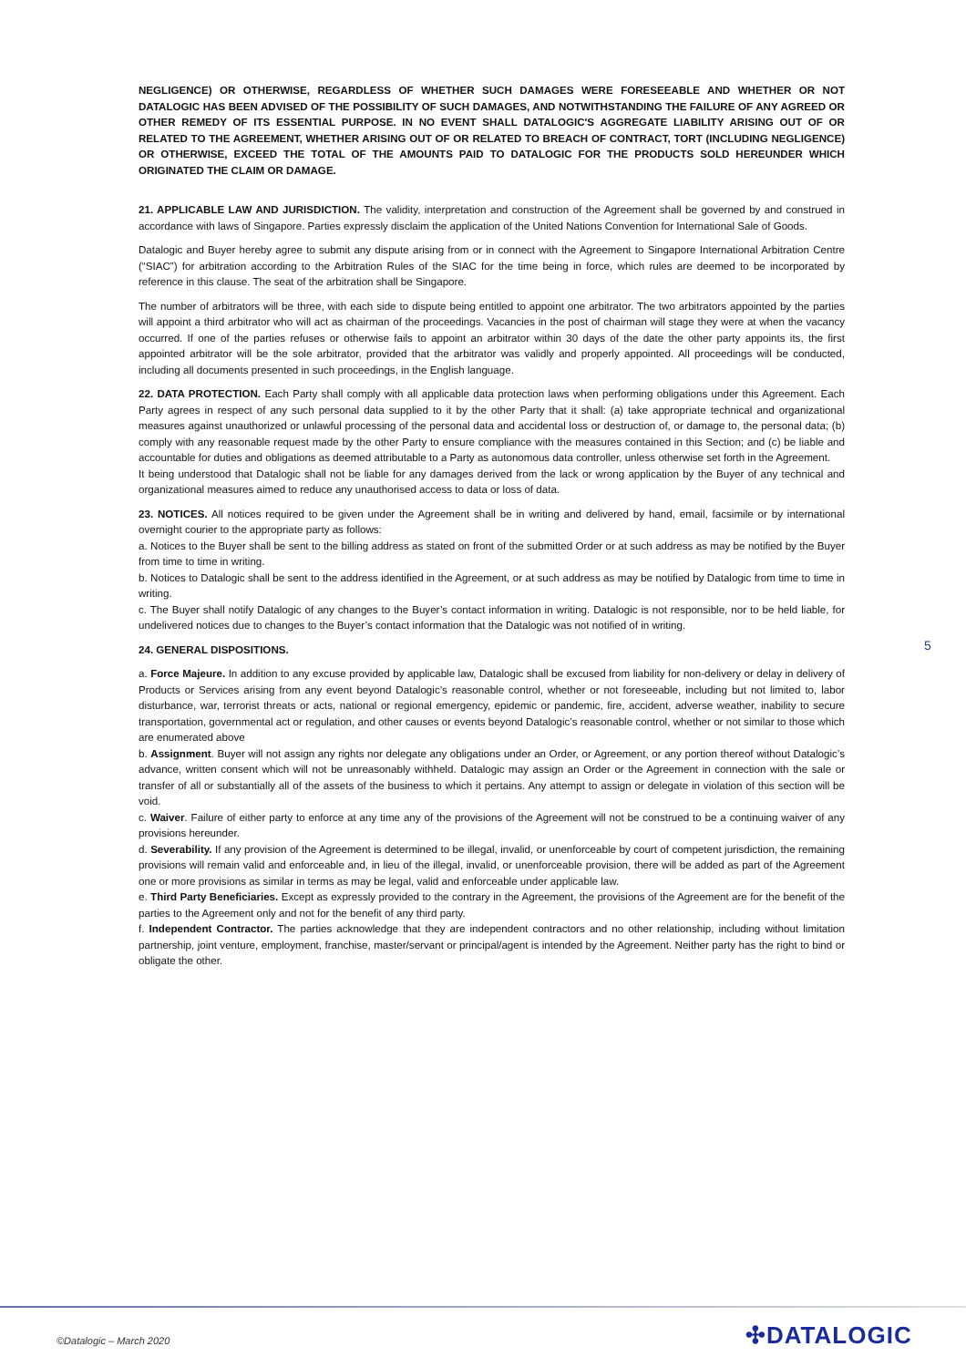NEGLIGENCE) OR OTHERWISE, REGARDLESS OF WHETHER SUCH DAMAGES WERE FORESEEABLE AND WHETHER OR NOT DATALOGIC HAS BEEN ADVISED OF THE POSSIBILITY OF SUCH DAMAGES, AND NOTWITHSTANDING THE FAILURE OF ANY AGREED OR OTHER REMEDY OF ITS ESSENTIAL PURPOSE. IN NO EVENT SHALL DATALOGIC'S AGGREGATE LIABILITY ARISING OUT OF OR RELATED TO THE AGREEMENT, WHETHER ARISING OUT OF OR RELATED TO BREACH OF CONTRACT, TORT (INCLUDING NEGLIGENCE) OR OTHERWISE, EXCEED THE TOTAL OF THE AMOUNTS PAID TO DATALOGIC FOR THE PRODUCTS SOLD HEREUNDER WHICH ORIGINATED THE CLAIM OR DAMAGE.
21. APPLICABLE LAW AND JURISDICTION. The validity, interpretation and construction of the Agreement shall be governed by and construed in accordance with laws of Singapore. Parties expressly disclaim the application of the United Nations Convention for International Sale of Goods.
Datalogic and Buyer hereby agree to submit any dispute arising from or in connect with the Agreement to Singapore International Arbitration Centre (“SIAC”) for arbitration according to the Arbitration Rules of the SIAC for the time being in force, which rules are deemed to be incorporated by reference in this clause. The seat of the arbitration shall be Singapore.
The number of arbitrators will be three, with each side to dispute being entitled to appoint one arbitrator. The two arbitrators appointed by the parties will appoint a third arbitrator who will act as chairman of the proceedings. Vacancies in the post of chairman will stage they were at when the vacancy occurred. If one of the parties refuses or otherwise fails to appoint an arbitrator within 30 days of the date the other party appoints its, the first appointed arbitrator will be the sole arbitrator, provided that the arbitrator was validly and properly appointed. All proceedings will be conducted, including all documents presented in such proceedings, in the English language.
22. DATA PROTECTION. Each Party shall comply with all applicable data protection laws when performing obligations under this Agreement. Each Party agrees in respect of any such personal data supplied to it by the other Party that it shall: (a) take appropriate technical and organizational measures against unauthorized or unlawful processing of the personal data and accidental loss or destruction of, or damage to, the personal data; (b) comply with any reasonable request made by the other Party to ensure compliance with the measures contained in this Section; and (c) be liable and accountable for duties and obligations as deemed attributable to a Party as autonomous data controller, unless otherwise set forth in the Agreement.
It being understood that Datalogic shall not be liable for any damages derived from the lack or wrong application by the Buyer of any technical and organizational measures aimed to reduce any unauthorised access to data or loss of data.
23. NOTICES. All notices required to be given under the Agreement shall be in writing and delivered by hand, email, facsimile or by international overnight courier to the appropriate party as follows:
a. Notices to the Buyer shall be sent to the billing address as stated on front of the submitted Order or at such address as may be notified by the Buyer from time to time in writing.
b. Notices to Datalogic shall be sent to the address identified in the Agreement, or at such address as may be notified by Datalogic from time to time in writing.
c. The Buyer shall notify Datalogic of any changes to the Buyer’s contact information in writing. Datalogic is not responsible, nor to be held liable, for undelivered notices due to changes to the Buyer’s contact information that the Datalogic was not notified of in writing.
24. GENERAL DISPOSITIONS.
a. Force Majeure. In addition to any excuse provided by applicable law, Datalogic shall be excused from liability for non-delivery or delay in delivery of Products or Services arising from any event beyond Datalogic’s reasonable control, whether or not foreseeable, including but not limited to, labor disturbance, war, terrorist threats or acts, national or regional emergency, epidemic or pandemic, fire, accident, adverse weather, inability to secure transportation, governmental act or regulation, and other causes or events beyond Datalogic’s reasonable control, whether or not similar to those which are enumerated above
b. Assignment. Buyer will not assign any rights nor delegate any obligations under an Order, or Agreement, or any portion thereof without Datalogic’s advance, written consent which will not be unreasonably withheld. Datalogic may assign an Order or the Agreement in connection with the sale or transfer of all or substantially all of the assets of the business to which it pertains. Any attempt to assign or delegate in violation of this section will be void.
c. Waiver. Failure of either party to enforce at any time any of the provisions of the Agreement will not be construed to be a continuing waiver of any provisions hereunder.
d. Severability. If any provision of the Agreement is determined to be illegal, invalid, or unenforceable by court of competent jurisdiction, the remaining provisions will remain valid and enforceable and, in lieu of the illegal, invalid, or unenforceable provision, there will be added as part of the Agreement one or more provisions as similar in terms as may be legal, valid and enforceable under applicable law.
e. Third Party Beneficiaries. Except as expressly provided to the contrary in the Agreement, the provisions of the Agreement are for the benefit of the parties to the Agreement only and not for the benefit of any third party.
f. Independent Contractor. The parties acknowledge that they are independent contractors and no other relationship, including without limitation partnership, joint venture, employment, franchise, master/servant or principal/agent is intended by the Agreement. Neither party has the right to bind or obligate the other.
5
©Datalogic – March 2020 ✣DATALOGIC